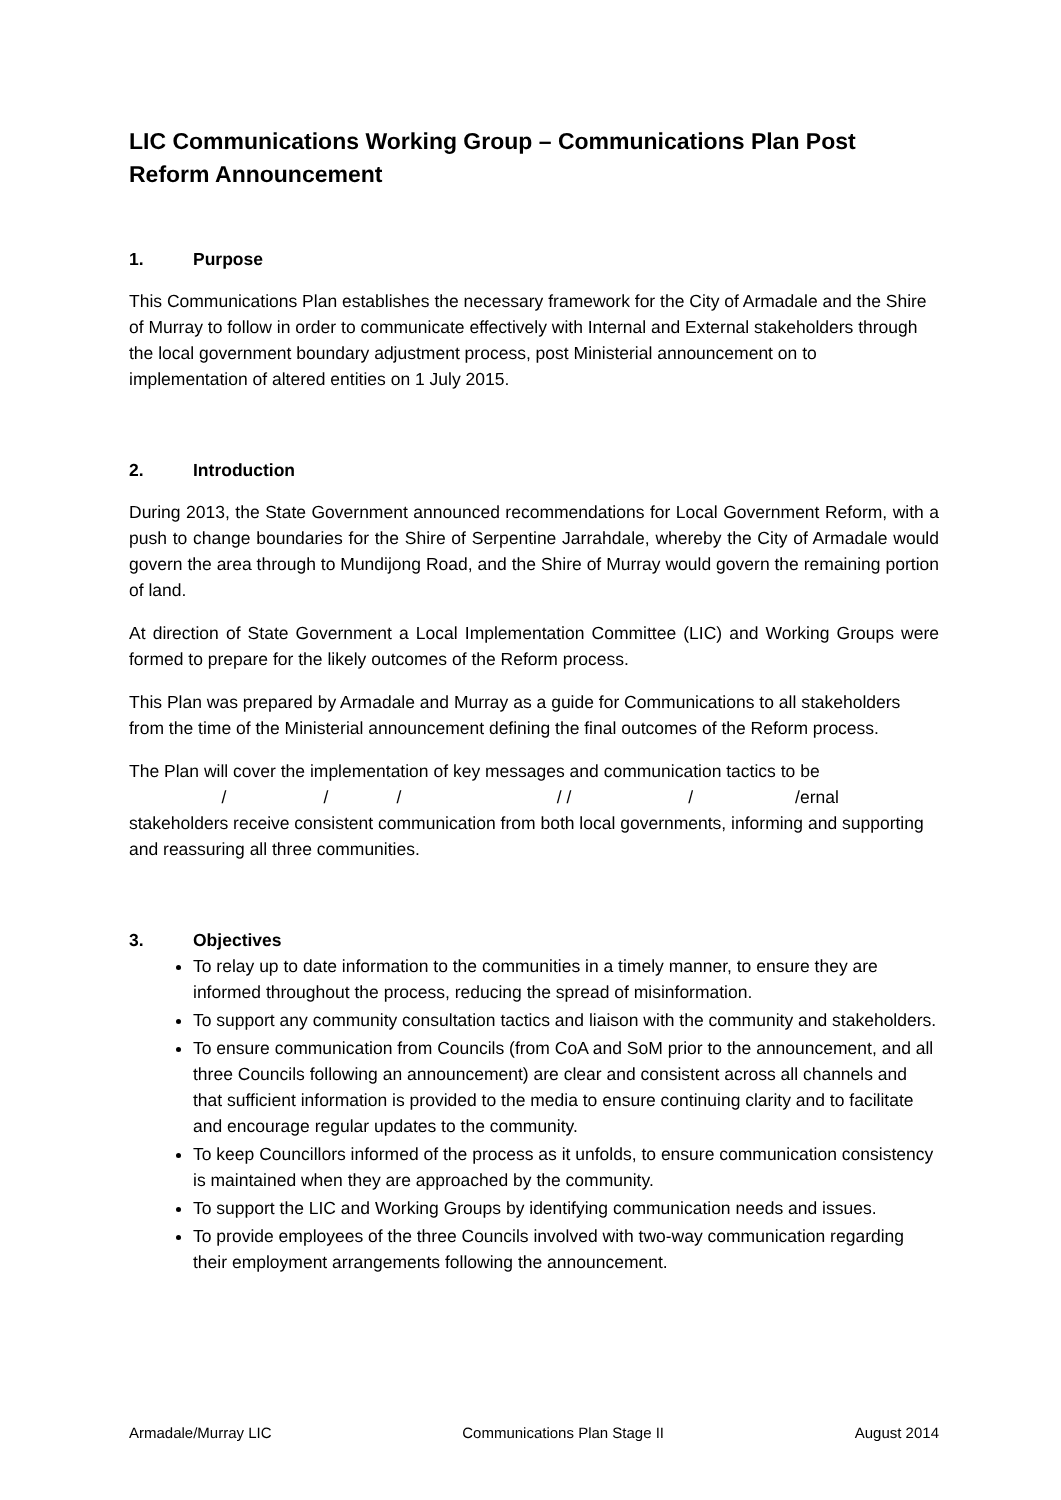LIC Communications Working Group – Communications Plan Post Reform Announcement
1. Purpose
This Communications Plan establishes the necessary framework for the City of Armadale and the Shire of Murray to follow in order to communicate effectively with Internal and External stakeholders through the local government boundary adjustment process, post Ministerial announcement on to implementation of altered entities on 1 July 2015.
2. Introduction
During 2013, the State Government announced recommendations for Local Government Reform, with a push to change boundaries for the Shire of Serpentine Jarrahdale, whereby the City of Armadale would govern the area through to Mundijong Road, and the Shire of Murray would govern the remaining portion of land.
At direction of State Government a Local Implementation Committee (LIC) and Working Groups were formed to prepare for the likely outcomes of the Reform process.
This Plan was prepared by Armadale and Murray as a guide for Communications to all stakeholders from the time of the Ministerial announcement defining the final outcomes of the Reform process.
The Plan will cover the implementation of key messages and communication tactics to be
/ / / / / / /ernal
stakeholders receive consistent communication from both local governments, informing and supporting and reassuring all three communities.
3. Objectives
To relay up to date information to the communities in a timely manner, to ensure they are informed throughout the process, reducing the spread of misinformation.
To support any community consultation tactics and liaison with the community and stakeholders.
To ensure communication from Councils (from CoA and SoM prior to the announcement, and all three Councils following an announcement) are clear and consistent across all channels and that sufficient information is provided to the media to ensure continuing clarity and to facilitate and encourage regular updates to the community.
To keep Councillors informed of the process as it unfolds, to ensure communication consistency is maintained when they are approached by the community.
To support the LIC and Working Groups by identifying communication needs and issues.
To provide employees of the three Councils involved with two-way communication regarding their employment arrangements following the announcement.
Armadale/Murray LIC Communications Plan Stage II August 2014